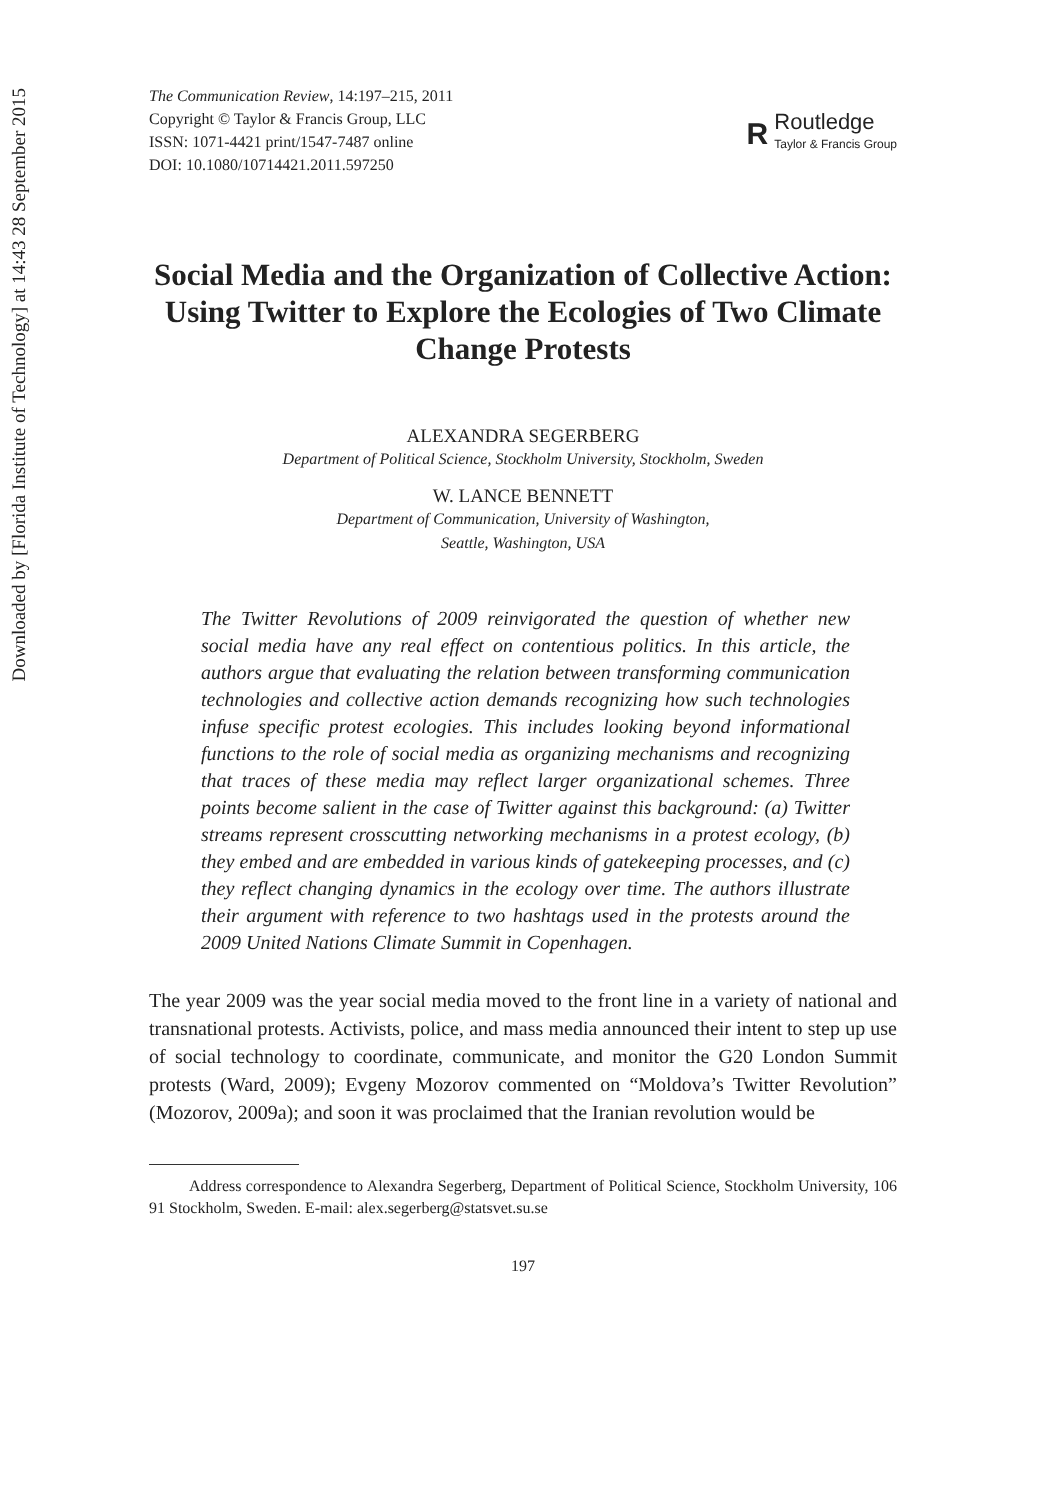Downloaded by [Florida Institute of Technology] at 14:43 28 September 2015
The Communication Review, 14:197–215, 2011
Copyright © Taylor & Francis Group, LLC
ISSN: 1071-4421 print/1547-7487 online
DOI: 10.1080/10714421.2011.597250
R
Routledge
Taylor & Francis Group
Social Media and the Organization of Collective Action: Using Twitter to Explore the Ecologies of Two Climate Change Protests
ALEXANDRA SEGERBERG
Department of Political Science, Stockholm University, Stockholm, Sweden
W. LANCE BENNETT
Department of Communication, University of Washington,
Seattle, Washington, USA
The Twitter Revolutions of 2009 reinvigorated the question of whether new social media have any real effect on contentious politics. In this article, the authors argue that evaluating the relation between transforming communication technologies and collective action demands recognizing how such technologies infuse specific protest ecologies. This includes looking beyond informational functions to the role of social media as organizing mechanisms and recognizing that traces of these media may reflect larger organizational schemes. Three points become salient in the case of Twitter against this background: (a) Twitter streams represent crosscutting networking mechanisms in a protest ecology, (b) they embed and are embedded in various kinds of gatekeeping processes, and (c) they reflect changing dynamics in the ecology over time. The authors illustrate their argument with reference to two hashtags used in the protests around the 2009 United Nations Climate Summit in Copenhagen.
The year 2009 was the year social media moved to the front line in a variety of national and transnational protests. Activists, police, and mass media announced their intent to step up use of social technology to coordinate, communicate, and monitor the G20 London Summit protests (Ward, 2009); Evgeny Mozorov commented on “Moldova’s Twitter Revolution” (Mozorov, 2009a); and soon it was proclaimed that the Iranian revolution would be
Address correspondence to Alexandra Segerberg, Department of Political Science, Stockholm University, 106 91 Stockholm, Sweden. E-mail: alex.segerberg@statsvet.su.se
197